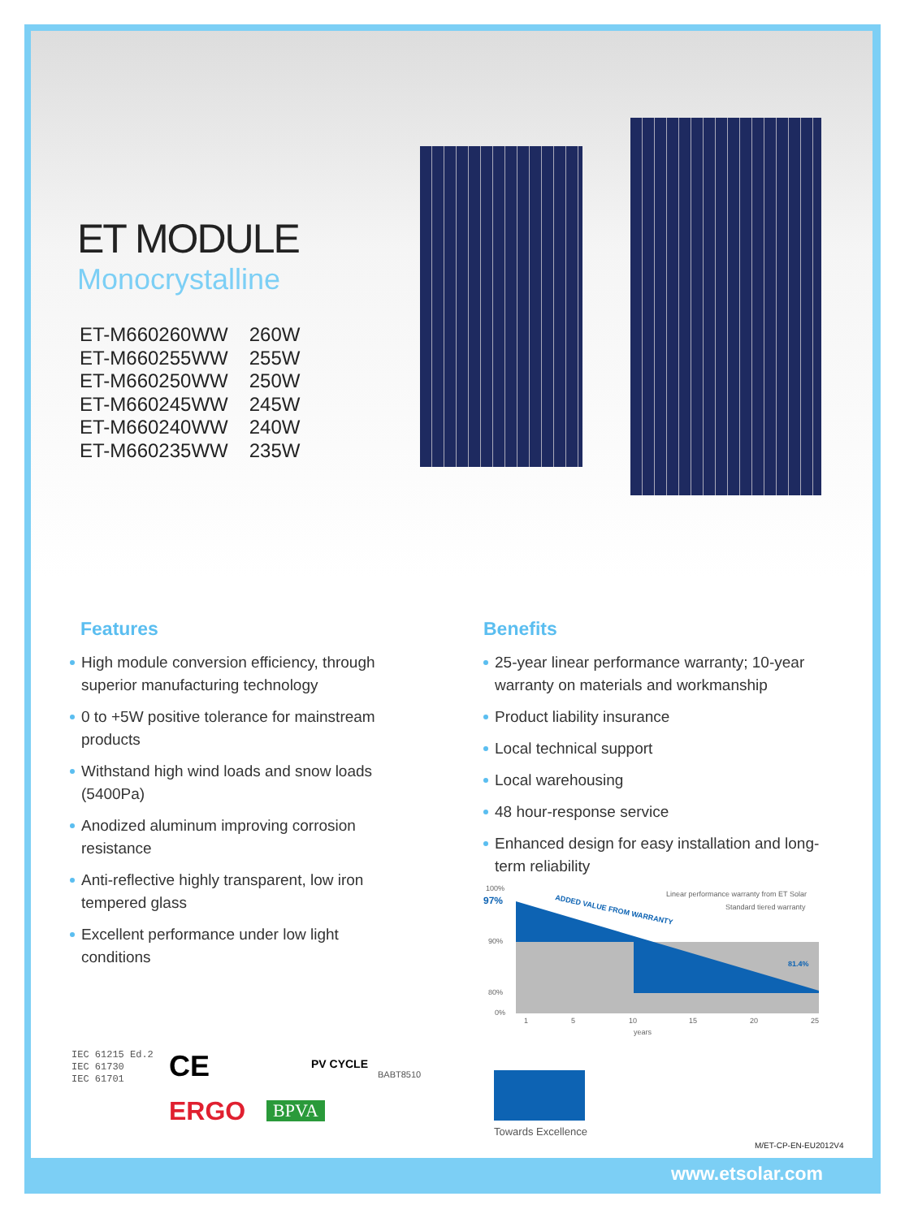ET MODULE
Monocrystalline
| ET-M660260WW | 260W |
| ET-M660255WW | 255W |
| ET-M660250WW | 250W |
| ET-M660245WW | 245W |
| ET-M660240WW | 240W |
| ET-M660235WW | 235W |
Features
High module conversion efficiency, through superior manufacturing technology
0 to +5W positive tolerance for mainstream products
Withstand high wind loads and snow loads (5400Pa)
Anodized aluminum improving corrosion resistance
Anti-reflective highly transparent, low iron tempered glass
Excellent performance under low light conditions
Benefits
25-year linear performance warranty; 10-year warranty on materials and workmanship
Product liability insurance
Local technical support
Local warehousing
48 hour-response service
Enhanced design for easy installation and long-term reliability
100%
97%
90%
80%
0%
ADDED VALUE FROM WARRANTY
Linear performance warranty from ET Solar
Standard tiered warranty
81.4%
1
5
10
15
20
25
years
IEC 61215 Ed.2
IEC 61730
IEC 61701
CE PV CYCLE
BABT8510
ERGO BPVA
Towards Excellence
M/ET-CP-EN-EU2012V4
www.etsolar.com